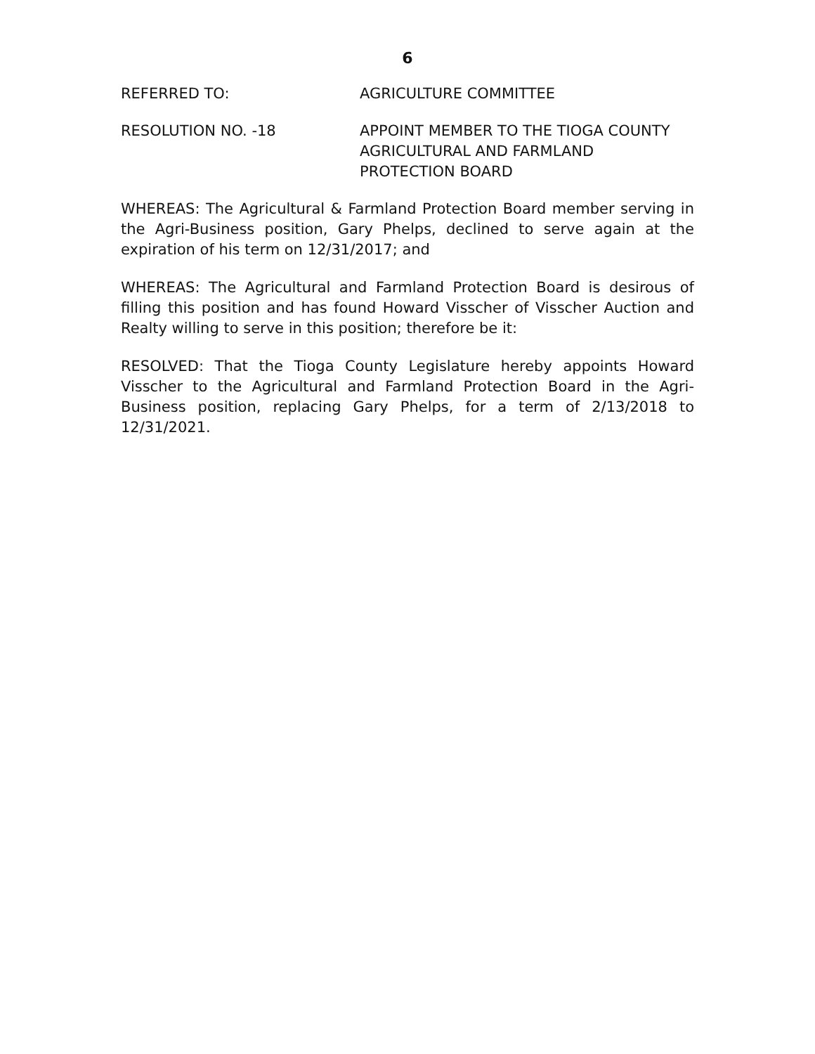6
REFERRED TO: AGRICULTURE COMMITTEE
RESOLUTION NO. -18 APPOINT MEMBER TO THE TIOGA COUNTY
AGRICULTURAL AND FARMLAND
PROTECTION BOARD
WHEREAS: The Agricultural & Farmland Protection Board member serving in the Agri-Business position, Gary Phelps, declined to serve again at the expiration of his term on 12/31/2017; and
WHEREAS: The Agricultural and Farmland Protection Board is desirous of filling this position and has found Howard Visscher of Visscher Auction and Realty willing to serve in this position; therefore be it:
RESOLVED: That the Tioga County Legislature hereby appoints Howard Visscher to the Agricultural and Farmland Protection Board in the Agri-Business position, replacing Gary Phelps, for a term of 2/13/2018 to 12/31/2021.